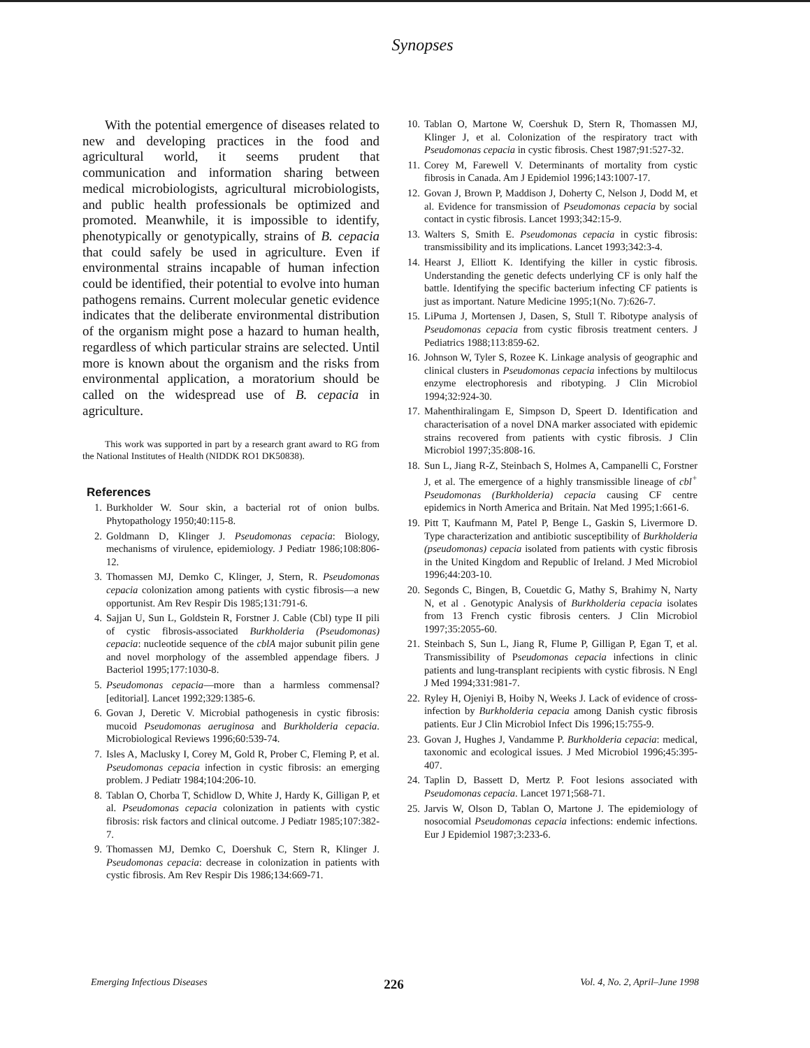Synopses
With the potential emergence of diseases related to new and developing practices in the food and agricultural world, it seems prudent that communication and information sharing between medical microbiologists, agricultural microbiologists, and public health professionals be optimized and promoted. Meanwhile, it is impossible to identify, phenotypically or genotypically, strains of B. cepacia that could safely be used in agriculture. Even if environmental strains incapable of human infection could be identified, their potential to evolve into human pathogens remains. Current molecular genetic evidence indicates that the deliberate environmental distribution of the organism might pose a hazard to human health, regardless of which particular strains are selected. Until more is known about the organism and the risks from environmental application, a moratorium should be called on the widespread use of B. cepacia in agriculture.
This work was supported in part by a research grant award to RG from the National Institutes of Health (NIDDK RO1 DK50838).
References
1. Burkholder W. Sour skin, a bacterial rot of onion bulbs. Phytopathology 1950;40:115-8.
2. Goldmann D, Klinger J. Pseudomonas cepacia: Biology, mechanisms of virulence, epidemiology. J Pediatr 1986;108:806-12.
3. Thomassen MJ, Demko C, Klinger, J, Stern, R. Pseudomonas cepacia colonization among patients with cystic fibrosis—a new opportunist. Am Rev Respir Dis 1985;131:791-6.
4. Sajjan U, Sun L, Goldstein R, Forstner J. Cable (Cbl) type II pili of cystic fibrosis-associated Burkholderia (Pseudomonas) cepacia: nucleotide sequence of the cblA major subunit pilin gene and novel morphology of the assembled appendage fibers. J Bacteriol 1995;177:1030-8.
5. Pseudomonas cepacia—more than a harmless commensal? [editorial]. Lancet 1992;329:1385-6.
6. Govan J, Deretic V. Microbial pathogenesis in cystic fibrosis: mucoid Pseudomonas aeruginosa and Burkholderia cepacia. Microbiological Reviews 1996;60:539-74.
7. Isles A, Maclusky I, Corey M, Gold R, Prober C, Fleming P, et al. Pseudomonas cepacia infection in cystic fibrosis: an emerging problem. J Pediatr 1984;104:206-10.
8. Tablan O, Chorba T, Schidlow D, White J, Hardy K, Gilligan P, et al. Pseudomonas cepacia colonization in patients with cystic fibrosis: risk factors and clinical outcome. J Pediatr 1985;107:382-7.
9. Thomassen MJ, Demko C, Doershuk C, Stern R, Klinger J. Pseudomonas cepacia: decrease in colonization in patients with cystic fibrosis. Am Rev Respir Dis 1986;134:669-71.
10. Tablan O, Martone W, Coershuk D, Stern R, Thomassen MJ, Klinger J, et al. Colonization of the respiratory tract with Pseudomonas cepacia in cystic fibrosis. Chest 1987;91:527-32.
11. Corey M, Farewell V. Determinants of mortality from cystic fibrosis in Canada. Am J Epidemiol 1996;143:1007-17.
12. Govan J, Brown P, Maddison J, Doherty C, Nelson J, Dodd M, et al. Evidence for transmission of Pseudomonas cepacia by social contact in cystic fibrosis. Lancet 1993;342:15-9.
13. Walters S, Smith E. Pseudomonas cepacia in cystic fibrosis: transmissibility and its implications. Lancet 1993;342:3-4.
14. Hearst J, Elliott K. Identifying the killer in cystic fibrosis. Understanding the genetic defects underlying CF is only half the battle. Identifying the specific bacterium infecting CF patients is just as important. Nature Medicine 1995;1(No. 7):626-7.
15. LiPuma J, Mortensen J, Dasen, S, Stull T. Ribotype analysis of Pseudomonas cepacia from cystic fibrosis treatment centers. J Pediatrics 1988;113:859-62.
16. Johnson W, Tyler S, Rozee K. Linkage analysis of geographic and clinical clusters in Pseudomonas cepacia infections by multilocus enzyme electrophoresis and ribotyping. J Clin Microbiol 1994;32:924-30.
17. Mahenthiralingam E, Simpson D, Speert D. Identification and characterisation of a novel DNA marker associated with epidemic strains recovered from patients with cystic fibrosis. J Clin Microbiol 1997;35:808-16.
18. Sun L, Jiang R-Z, Steinbach S, Holmes A, Campanelli C, Forstner J, et al. The emergence of a highly transmissible lineage of cbl<sup>+</sup> Pseudomonas (Burkholderia) cepacia causing CF centre epidemics in North America and Britain. Nat Med 1995;1:661-6.
19. Pitt T, Kaufmann M, Patel P, Benge L, Gaskin S, Livermore D. Type characterization and antibiotic susceptibility of Burkholderia (pseudomonas) cepacia isolated from patients with cystic fibrosis in the United Kingdom and Republic of Ireland. J Med Microbiol 1996;44:203-10.
20. Segonds C, Bingen, B, Couetdic G, Mathy S, Brahimy N, Narty N, et al . Genotypic Analysis of Burkholderia cepacia isolates from 13 French cystic fibrosis centers. J Clin Microbiol 1997;35:2055-60.
21. Steinbach S, Sun L, Jiang R, Flume P, Gilligan P, Egan T, et al. Transmissibility of Pseudomonas cepacia infections in clinic patients and lung-transplant recipients with cystic fibrosis. N Engl J Med 1994;331:981-7.
22. Ryley H, Ojeniyi B, Hoiby N, Weeks J. Lack of evidence of cross-infection by Burkholderia cepacia among Danish cystic fibrosis patients. Eur J Clin Microbiol Infect Dis 1996;15:755-9.
23. Govan J, Hughes J, Vandamme P. Burkholderia cepacia: medical, taxonomic and ecological issues. J Med Microbiol 1996;45:395-407.
24. Taplin D, Bassett D, Mertz P. Foot lesions associated with Pseudomonas cepacia. Lancet 1971;568-71.
25. Jarvis W, Olson D, Tablan O, Martone J. The epidemiology of nosocomial Pseudomonas cepacia infections: endemic infections. Eur J Epidemiol 1987;3:233-6.
Emerging Infectious Diseases 226 Vol. 4, No. 2, April–June 1998